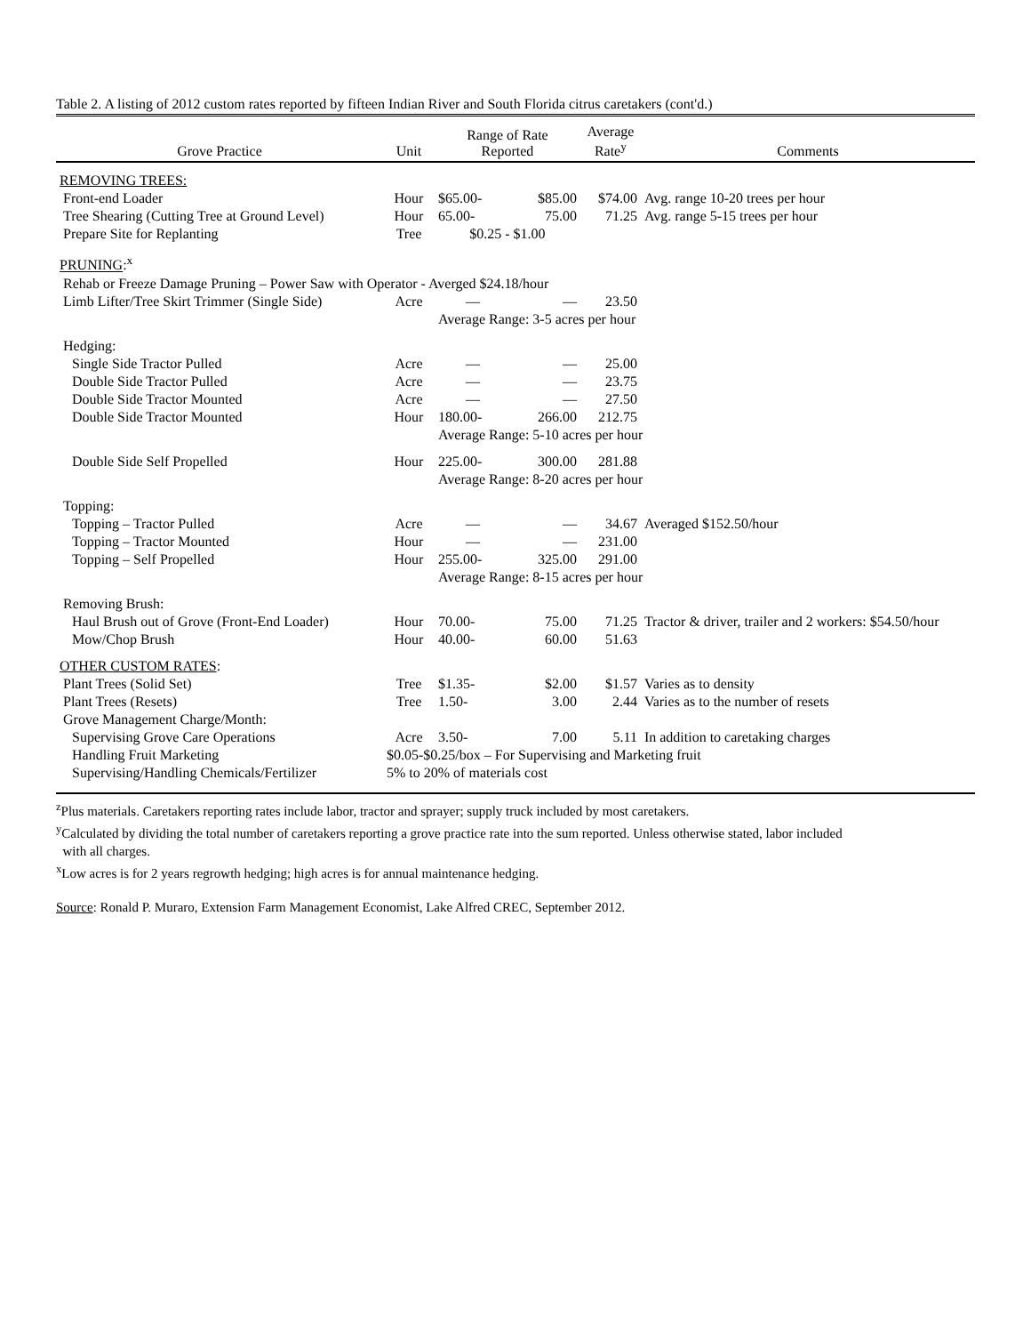Table 2. A listing of 2012 custom rates reported by fifteen Indian River and South Florida citrus caretakers (cont'd.)
| Grove Practice | Unit | Range of Rate Reported | | Average Rate<sup>y</sup> | Comments |
| --- | --- | --- | --- | --- | --- |
| REMOVING TREES: | | | | | |
| Front-end Loader | Hour | $65.00- | $85.00 | $74.00 | Avg. range 10-20 trees per hour |
| Tree Shearing (Cutting Tree at Ground Level) | Hour | 65.00- | 75.00 | 71.25 | Avg. range 5-15 trees per hour |
| Prepare Site for Replanting | Tree | $0.25 - $1.00 | | | |
| PRUNING :<sup>x</sup> | | | | | |
| Rehab or Freeze Damage Pruning – Power Saw with Operator - Averged $24.18/hour | | | | | |
| Limb Lifter/Tree Skirt Trimmer (Single Side) | Acre | — | — | 23.50 | |
| | | Average Range: 3-5 acres per hour | | | |
| Hedging: | | | | | |
| Single Side Tractor Pulled | Acre | — | — | 25.00 | |
| Double Side Tractor Pulled | Acre | — | — | 23.75 | |
| Double Side Tractor Mounted | Acre | — | — | 27.50 | |
| Double Side Tractor Mounted | Hour | 180.00- | 266.00 | 212.75 | |
| | | Average Range: 5-10 acres per hour | | | |
| Double Side Self Propelled | Hour | 225.00- | 300.00 | 281.88 | |
| | | Average Range: 8-20 acres per hour | | | |
| Topping: | | | | | |
| Topping – Tractor Pulled | Acre | — | — | 34.67 | Averaged $152.50/hour |
| Topping – Tractor Mounted | Hour | — | — | 231.00 | |
| Topping – Self Propelled | Hour | 255.00- | 325.00 | 291.00 | |
| | | Average Range: 8-15 acres per hour | | | |
| Removing Brush: | | | | | |
| Haul Brush out of Grove (Front-End Loader) | Hour | 70.00- | 75.00 | 71.25 | Tractor & driver, trailer and 2 workers: $54.50/hour |
| Mow/Chop Brush | Hour | 40.00- | 60.00 | 51.63 | |
| OTHER CUSTOM RATES : | | | | | |
| Plant Trees (Solid Set) | Tree | $1.35- | $2.00 | $1.57 | Varies as to density |
| Plant Trees (Resets) | Tree | 1.50- | 3.00 | 2.44 | Varies as to the number of resets |
| Grove Management Charge/Month: | | | | | |
| Supervising Grove Care Operations | Acre | 3.50- | 7.00 | 5.11 | In addition to caretaking charges |
| Handling Fruit Marketing | $0.05-$0.25/box – For Supervising and Marketing fruit | | | | |
| Supervising/Handling Chemicals/Fertilizer | 5% to 20% of materials cost | | | | |
<sup>z</sup> Plus materials. Caretakers reporting rates include labor, tractor and sprayer; supply truck included by most caretakers.
<sup>y</sup> Calculated by dividing the total number of caretakers reporting a grove practice rate into the sum reported. Unless otherwise stated, labor included
with all charges.
<sup>x</sup> Low acres is for 2 years regrowth hedging; high acres is for annual maintenance hedging.
Source: Ronald P. Muraro, Extension Farm Management Economist, Lake Alfred CREC, September 2012.